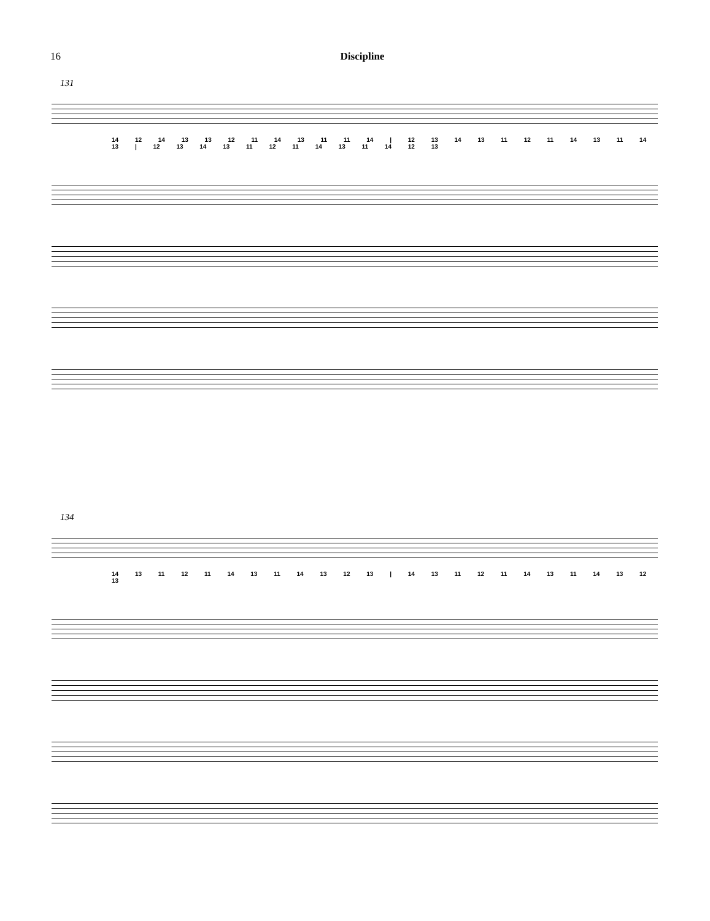16 Discipline
131
14 12 14 13 13 12 11 14 13 11 11 14 | 12 13 14 13 11 12 11 14 13 11 14 13 | 12 13 14 13 11 12 11 14 13 11 14 12 13
134
14 13 11 12 11 14 13 11 14 13 12 13 | 14 13 11 12 11 14 13 11 14 13 12 13